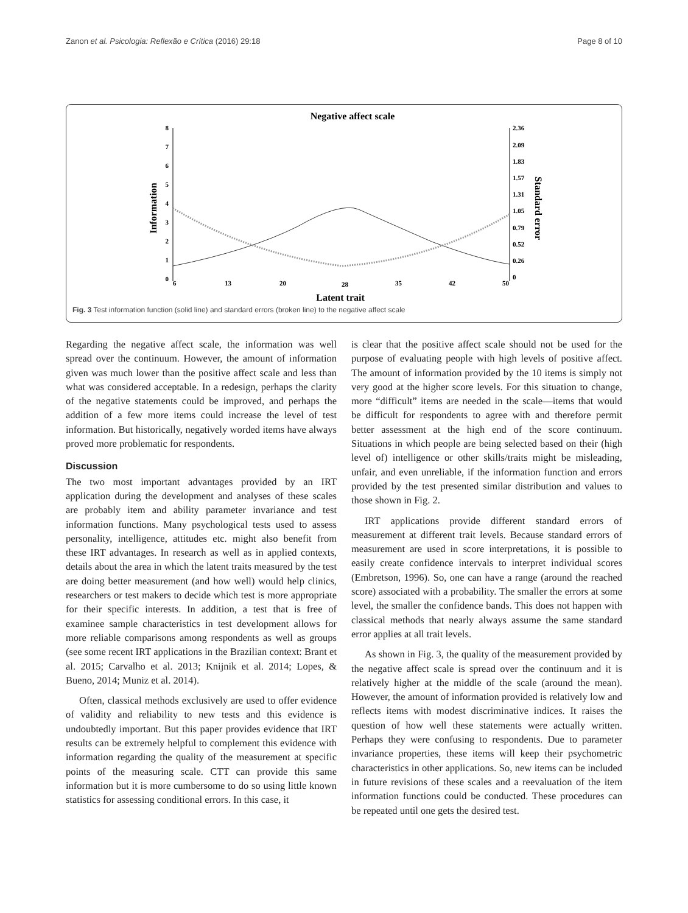Zanon et al. Psicologia: Reflexão e Crítica (2016) 29:18 Page 8 of 10
Negative affect scale
Information
Standard error
8
7
6
5
4
3
2
1
0
2.36
2.09
1.83
1.57
1.31
1.05
0.79
0.52
0.26
0
6
13
20
28
35
42
50
Latent trait
Fig. 3 Test information function (solid line) and standard errors (broken line) to the negative affect scale
Regarding the negative affect scale, the information was well spread over the continuum. However, the amount of information given was much lower than the positive affect scale and less than what was considered acceptable. In a redesign, perhaps the clarity of the negative statements could be improved, and perhaps the addition of a few more items could increase the level of test information. But historically, negatively worded items have always proved more problematic for respondents.
Discussion
The two most important advantages provided by an IRT application during the development and analyses of these scales are probably item and ability parameter invariance and test information functions. Many psychological tests used to assess personality, intelligence, attitudes etc. might also benefit from these IRT advantages. In research as well as in applied contexts, details about the area in which the latent traits measured by the test are doing better measurement (and how well) would help clinics, researchers or test makers to decide which test is more appropriate for their specific interests. In addition, a test that is free of examinee sample characteristics in test development allows for more reliable comparisons among respondents as well as groups (see some recent IRT applications in the Brazilian context: Brant et al. 2015; Carvalho et al. 2013; Knijnik et al. 2014; Lopes, & Bueno, 2014; Muniz et al. 2014).
Often, classical methods exclusively are used to offer evidence of validity and reliability to new tests and this evidence is undoubtedly important. But this paper provides evidence that IRT results can be extremely helpful to complement this evidence with information regarding the quality of the measurement at specific points of the measuring scale. CTT can provide this same information but it is more cumbersome to do so using little known statistics for assessing conditional errors. In this case, it
is clear that the positive affect scale should not be used for the purpose of evaluating people with high levels of positive affect. The amount of information provided by the 10 items is simply not very good at the higher score levels. For this situation to change, more “difficult” items are needed in the scale—items that would be difficult for respondents to agree with and therefore permit better assessment at the high end of the score continuum. Situations in which people are being selected based on their (high level of) intelligence or other skills/traits might be misleading, unfair, and even unreliable, if the information function and errors provided by the test presented similar distribution and values to those shown in Fig. 2.
IRT applications provide different standard errors of measurement at different trait levels. Because standard errors of measurement are used in score interpretations, it is possible to easily create confidence intervals to interpret individual scores (Embretson, 1996). So, one can have a range (around the reached score) associated with a probability. The smaller the errors at some level, the smaller the confidence bands. This does not happen with classical methods that nearly always assume the same standard error applies at all trait levels.
As shown in Fig. 3, the quality of the measurement provided by the negative affect scale is spread over the continuum and it is relatively higher at the middle of the scale (around the mean). However, the amount of information provided is relatively low and reflects items with modest discriminative indices. It raises the question of how well these statements were actually written. Perhaps they were confusing to respondents. Due to parameter invariance properties, these items will keep their psychometric characteristics in other applications. So, new items can be included in future revisions of these scales and a reevaluation of the item information functions could be conducted. These procedures can be repeated until one gets the desired test.